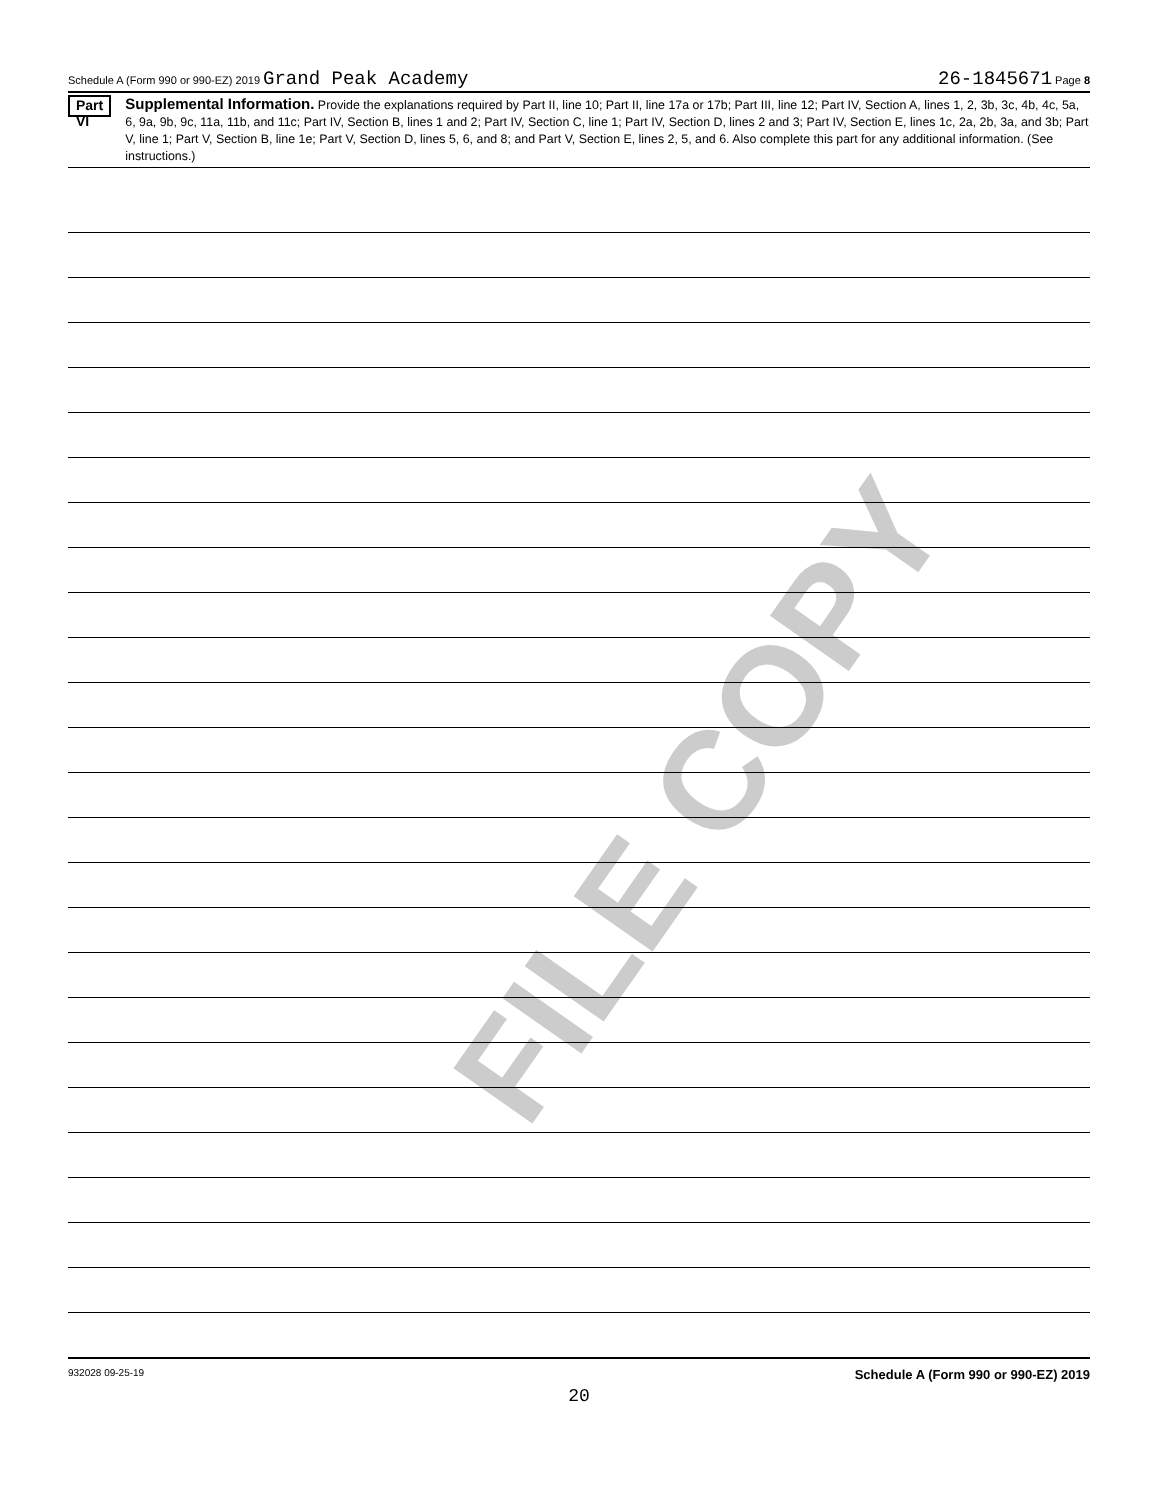Schedule A (Form 990 or 990-EZ) 2019 Grand Peak Academy 26-1845671 Page 8
Part VI
Supplemental Information. Provide the explanations required by Part II, line 10; Part II, line 17a or 17b; Part III, line 12; Part IV, Section A, lines 1, 2, 3b, 3c, 4b, 4c, 5a, 6, 9a, 9b, 9c, 11a, 11b, and 11c; Part IV, Section B, lines 1 and 2; Part IV, Section C, line 1; Part IV, Section D, lines 2 and 3; Part IV, Section E, lines 1c, 2a, 2b, 3a, and 3b; Part V, line 1; Part V, Section B, line 1e; Part V, Section D, lines 5, 6, and 8; and Part V, Section E, lines 2, 5, and 6. Also complete this part for any additional information. (See instructions.)
932028 09-25-19 Schedule A (Form 990 or 990-EZ) 2019
20
FILE COPY